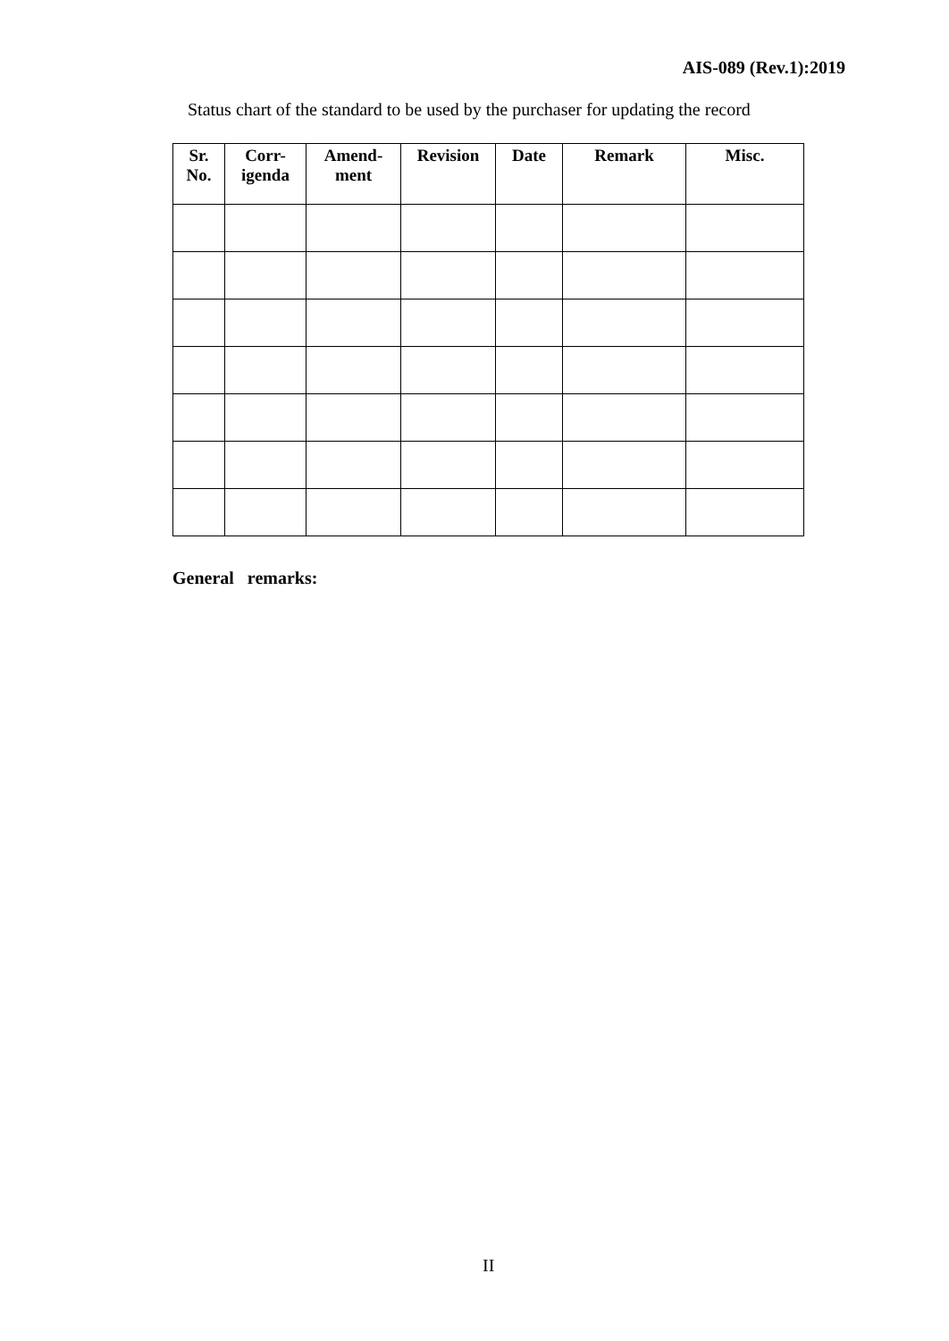AIS-089 (Rev.1):2019
Status chart of the standard to be used by the purchaser for updating the record
| Sr. No. | Corr- igenda | Amend- ment | Revision | Date | Remark | Misc. |
| --- | --- | --- | --- | --- | --- | --- |
General remarks:
II